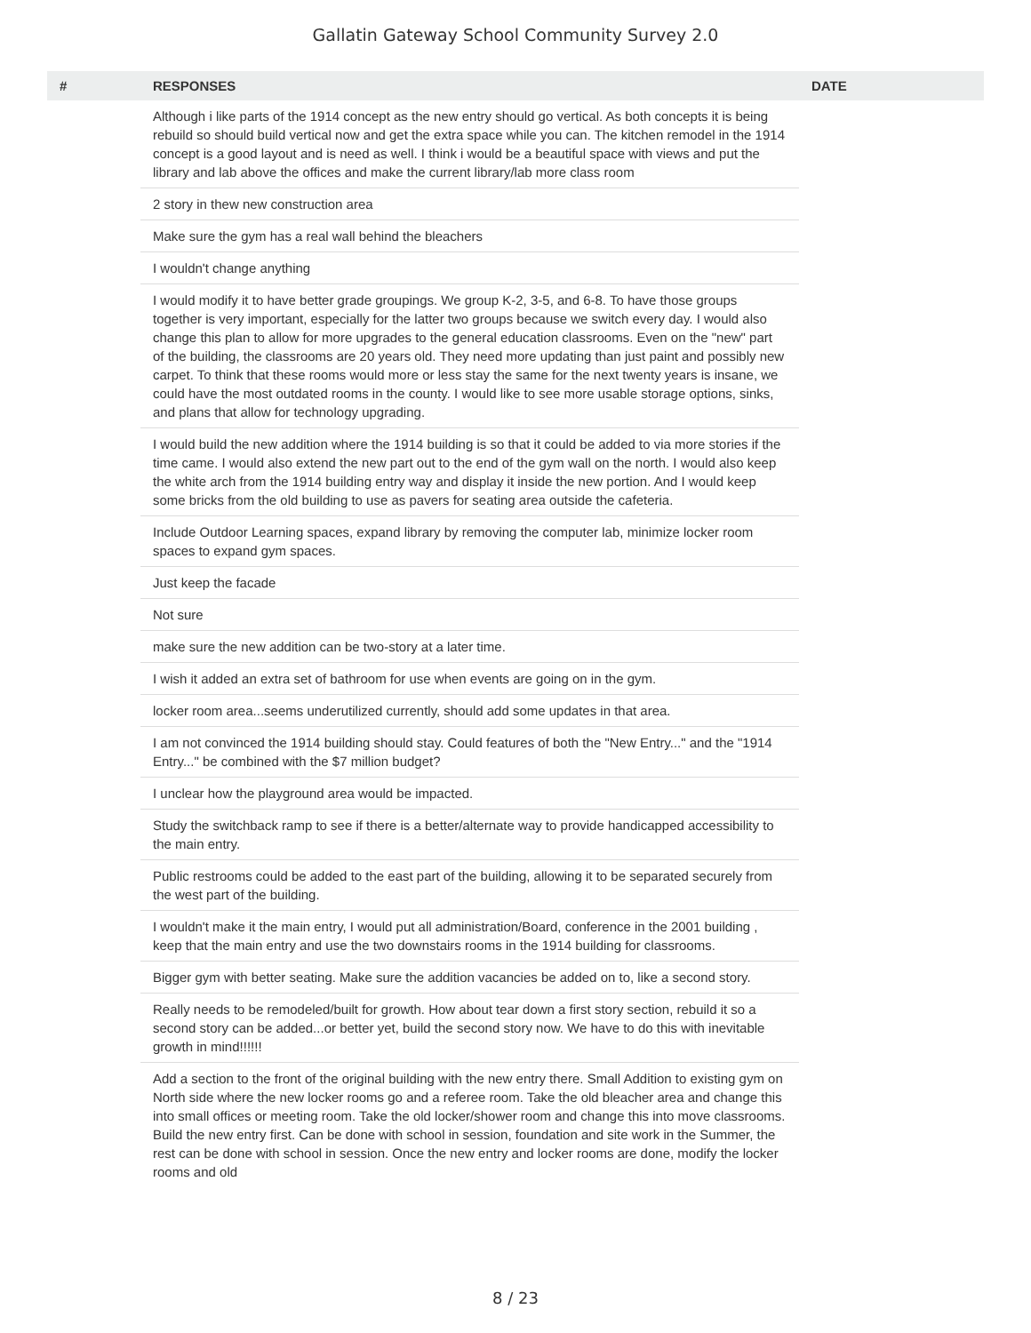Gallatin Gateway School Community Survey 2.0
| # | RESPONSES | DATE |
| --- | --- | --- |
| | Although i like parts of the 1914 concept as the new entry should go vertical. As both concepts it is being rebuild so should build vertical now and get the extra space while you can. The kitchen remodel in the 1914 concept is a good layout and is need as well. I think i would be a beautiful space with views and put the library and lab above the offices and make the current library/lab more class room | |
| | 2 story in thew new construction area | |
| | Make sure the gym has a real wall behind the bleachers | |
| | I wouldn't change anything | |
| | I would modify it to have better grade groupings. We group K-2, 3-5, and 6-8. To have those groups together is very important, especially for the latter two groups because we switch every day. I would also change this plan to allow for more upgrades to the general education classrooms. Even on the "new" part of the building, the classrooms are 20 years old. They need more updating than just paint and possibly new carpet. To think that these rooms would more or less stay the same for the next twenty years is insane, we could have the most outdated rooms in the county. I would like to see more usable storage options, sinks, and plans that allow for technology upgrading. | |
| | I would build the new addition where the 1914 building is so that it could be added to via more stories if the time came. I would also extend the new part out to the end of the gym wall on the north. I would also keep the white arch from the 1914 building entry way and display it inside the new portion. And I would keep some bricks from the old building to use as pavers for seating area outside the cafeteria. | |
| | Include Outdoor Learning spaces, expand library by removing the computer lab, minimize locker room spaces to expand gym spaces. | |
| | Just keep the facade | |
| | Not sure | |
| | make sure the new addition can be two-story at a later time. | |
| | I wish it added an extra set of bathroom for use when events are going on in the gym. | |
| | locker room area...seems underutilized currently, should add some updates in that area. | |
| | I am not convinced the 1914 building should stay. Could features of both the "New Entry..." and the "1914 Entry..." be combined with the $7 million budget? | |
| | I unclear how the playground area would be impacted. | |
| | Study the switchback ramp to see if there is a better/alternate way to provide handicapped accessibility to the main entry. | |
| | Public restrooms could be added to the east part of the building, allowing it to be separated securely from the west part of the building. | |
| | I wouldn't make it the main entry, I would put all administration/Board, conference in the 2001 building , keep that the main entry and use the two downstairs rooms in the 1914 building for classrooms. | |
| | Bigger gym with better seating. Make sure the addition vacancies be added on to, like a second story. | |
| | Really needs to be remodeled/built for growth. How about tear down a first story section, rebuild it so a second story can be added...or better yet, build the second story now. We have to do this with inevitable growth in mind!!!!!! | |
| | Add a section to the front of the original building with the new entry there. Small Addition to existing gym on North side where the new locker rooms go and a referee room. Take the old bleacher area and change this into small offices or meeting room. Take the old locker/shower room and change this into move classrooms. Build the new entry first. Can be done with school in session, foundation and site work in the Summer, the rest can be done with school in session. Once the new entry and locker rooms are done, modify the locker rooms and old | |
8 / 23